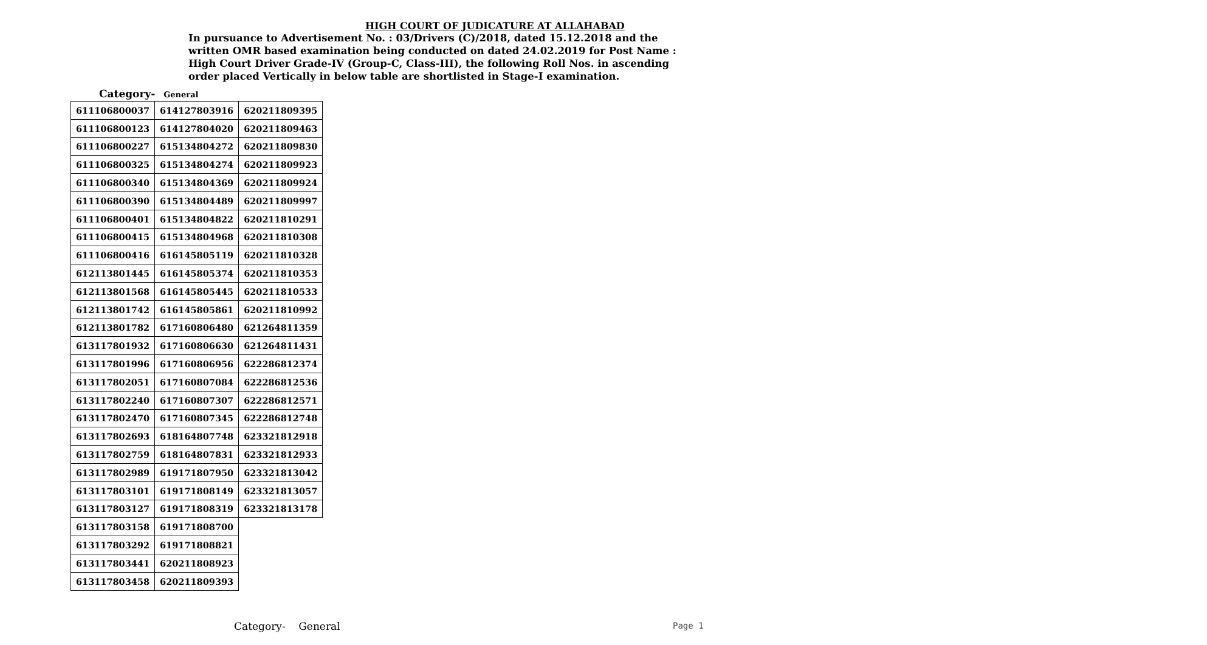HIGH COURT OF JUDICATURE AT ALLAHABAD
In pursuance to Advertisement No. : 03/Drivers (C)/2018, dated 15.12.2018 and the written OMR based examination being conducted on dated 24.02.2019 for Post Name : High Court Driver Grade-IV (Group-C, Class-III), the following Roll Nos. in ascending order placed Vertically in below table are shortlisted in Stage-I examination.
Category- General
| 611106800037 | 614127803916 | 620211809395 |
| 611106800123 | 614127804020 | 620211809463 |
| 611106800227 | 615134804272 | 620211809830 |
| 611106800325 | 615134804274 | 620211809923 |
| 611106800340 | 615134804369 | 620211809924 |
| 611106800390 | 615134804489 | 620211809997 |
| 611106800401 | 615134804822 | 620211810291 |
| 611106800415 | 615134804968 | 620211810308 |
| 611106800416 | 616145805119 | 620211810328 |
| 612113801445 | 616145805374 | 620211810353 |
| 612113801568 | 616145805445 | 620211810533 |
| 612113801742 | 616145805861 | 620211810992 |
| 612113801782 | 617160806480 | 621264811359 |
| 613117801932 | 617160806630 | 621264811431 |
| 613117801996 | 617160806956 | 622286812374 |
| 613117802051 | 617160807084 | 622286812536 |
| 613117802240 | 617160807307 | 622286812571 |
| 613117802470 | 617160807345 | 622286812748 |
| 613117802693 | 618164807748 | 623321812918 |
| 613117802759 | 618164807831 | 623321812933 |
| 613117802989 | 619171807950 | 623321813042 |
| 613117803101 | 619171808149 | 623321813057 |
| 613117803127 | 619171808319 | 623321813178 |
| 613117803158 | 619171808700 | |
| 613117803292 | 619171808821 | |
| 613117803441 | 620211808923 | |
| 613117803458 | 620211809393 | |
Category- General Page 1